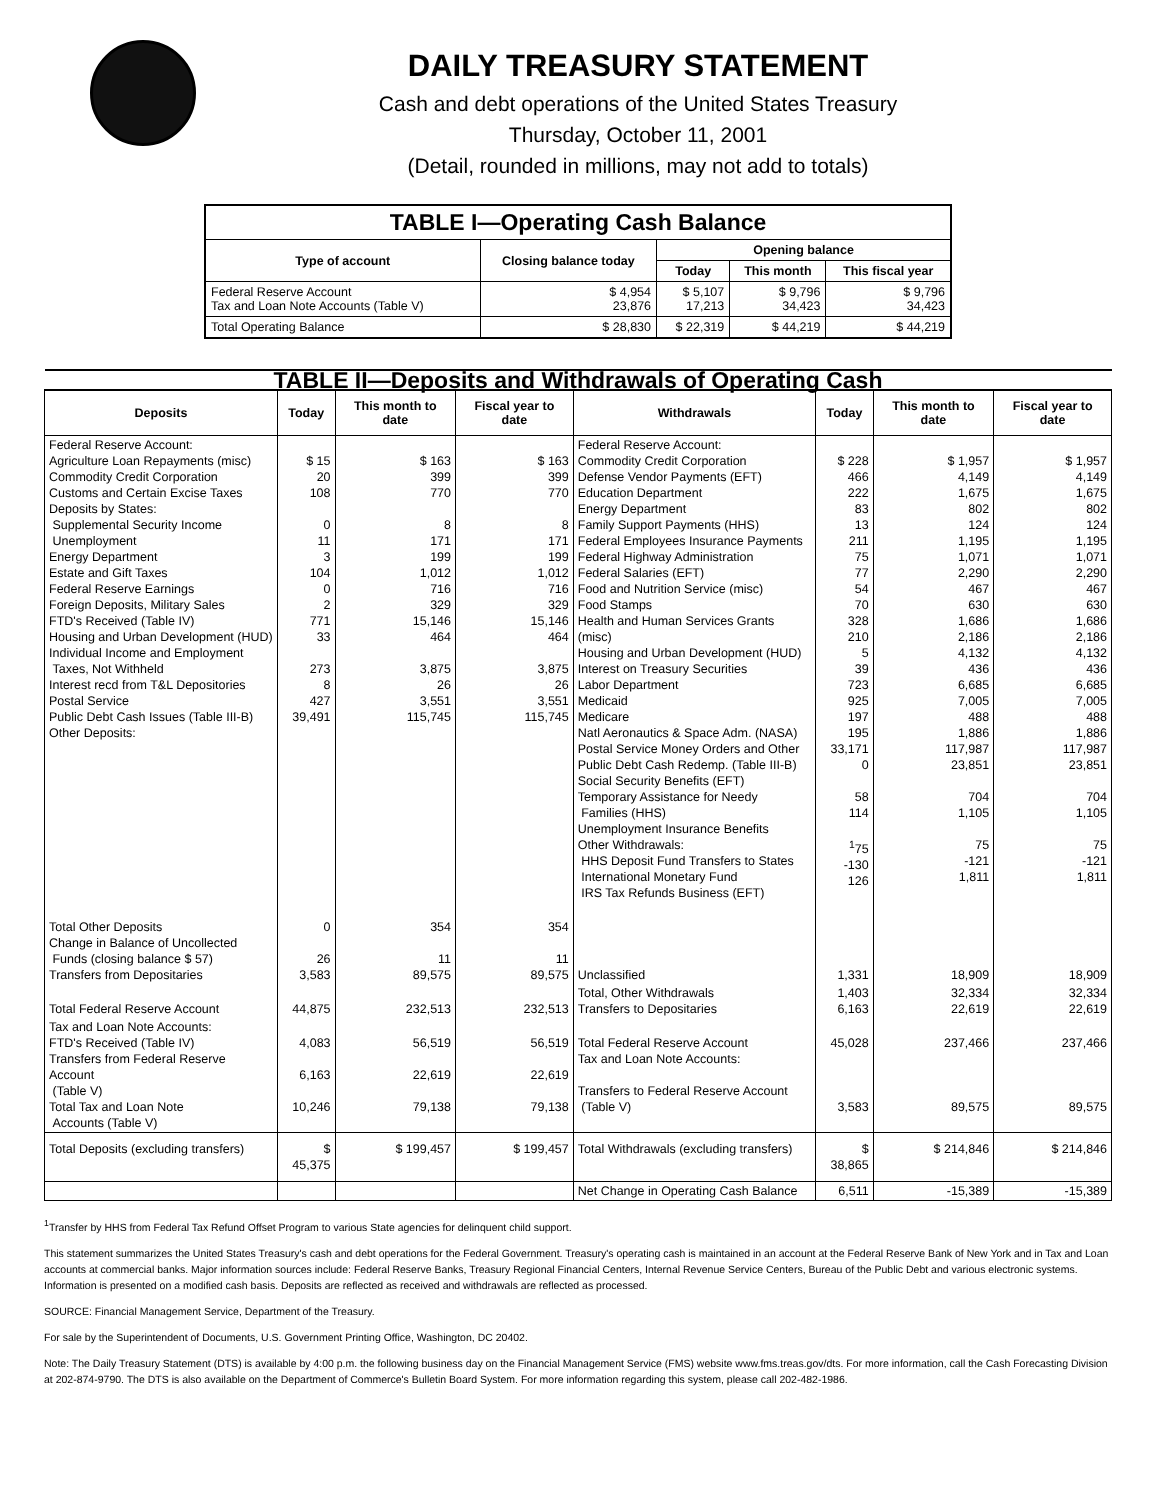DAILY TREASURY STATEMENT
Cash and debt operations of the United States Treasury
Thursday, October 11, 2001
(Detail, rounded in millions, may not add to totals)
| TABLE I—Operating Cash Balance | | | | |
| Type of account | Closing balance today | Opening balance | | |
| | | Today | This month | This fiscal year |
| Federal Reserve Account Tax and Loan Note Accounts (Table V) | $ 4,954 23,876 | $ 5,107 17,213 | $ 9,796 34,423 | $ 9,796 34,423 |
| Total Operating Balance | $ 28,830 | $ 22,319 | $ 44,219 | $ 44,219 |
| TABLE II—Deposits and Withdrawals of Operating Cash | | | | | | | |
| Deposits | Today | This month to date | Fiscal year to date | Withdrawals | Today | This month to date | Fiscal year to date |
| Federal Reserve Account: Agriculture Loan Repayments (misc) Commodity Credit Corporation Customs and Certain Excise Taxes Deposits by States: Supplemental Security Income Unemployment Energy Department Estate and Gift Taxes Federal Reserve Earnings Foreign Deposits, Military Sales FTD's Received (Table IV) Housing and Urban Development (HUD) Individual Income and Employment Taxes, Not Withheld Interest recd from T&L Depositories Postal Service Public Debt Cash Issues (Table III-B) Other Deposits: | $ 15 20 108 0 11 3 104 0 2 771 33 273 8 427 39,491 | $ 163 399 770 8 171 199 1,012 716 329 15,146 464 3,875 26 3,551 115,745 | $ 163 399 770 8 171 199 1,012 716 329 15,146 464 3,875 26 3,551 115,745 | Federal Reserve Account: Commodity Credit Corporation Defense Vendor Payments (EFT) Education Department Energy Department Family Support Payments (HHS) Federal Employees Insurance Payments Federal Highway Administration Federal Salaries (EFT) Food and Nutrition Service (misc) Food Stamps Health and Human Services Grants (misc) Housing and Urban Development (HUD) Interest on Treasury Securities Labor Department Medicaid Medicare Natl Aeronautics & Space Adm. (NASA) Postal Service Money Orders and Other Public Debt Cash Redemp. (Table III-B) Social Security Benefits (EFT) Temporary Assistance for Needy Families (HHS) Unemployment Insurance Benefits Other Withdrawals: HHS Deposit Fund Transfers to States International Monetary Fund IRS Tax Refunds Business (EFT) | $ 228 466 222 83 13 211 75 77 54 70 328 210 5 39 723 925 197 195 33,171 0 58 114 <sup>1</sup> 75 -130 126 | $ 1,957 4,149 1,675 802 124 1,195 1,071 2,290 467 630 1,686 2,186 4,132 436 6,685 7,005 488 1,886 117,987 23,851 704 1,105 75 -121 1,811 | $ 1,957 4,149 1,675 802 124 1,195 1,071 2,290 467 630 1,686 2,186 4,132 436 6,685 7,005 488 1,886 117,987 23,851 704 1,105 75 -121 1,811 |
| Total Other Deposits Change in Balance of Uncollected Funds (closing balance $ 57) Transfers from Depositaries | 0 26 3,583 | 354 11 89,575 | 354 11 89,575 | Unclassified | 1,331 | 18,909 | 18,909 |
| Total Federal Reserve Account | 44,875 | 232,513 | 232,513 | Total, Other Withdrawals Transfers to Depositaries | 1,403 6,163 | 32,334 22,619 | 32,334 22,619 |
| Tax and Loan Note Accounts: FTD's Received (Table IV) Transfers from Federal Reserve Account (Table V) Total Tax and Loan Note Accounts (Table V) | 4,083 6,163 10,246 | 56,519 22,619 79,138 | 56,519 22,619 79,138 | Total Federal Reserve Account Tax and Loan Note Accounts: Transfers to Federal Reserve Account (Table V) | 45,028 3,583 | 237,466 89,575 | 237,466 89,575 |
| Total Deposits (excluding transfers) | $ 45,375 | $ 199,457 | $ 199,457 | Total Withdrawals (excluding transfers) | $ 38,865 | $ 214,846 | $ 214,846 |
| | | | | Net Change in Operating Cash Balance | 6,511 | -15,389 | -15,389 |
<sup>1</sup> Transfer by HHS from Federal Tax Refund Offset Program to various State agencies for delinquent child support.
This statement summarizes the United States Treasury's cash and debt operations for the Federal Government. Treasury's operating cash is maintained in an account at the Federal Reserve Bank of New York and in Tax and Loan accounts at commercial banks. Major information sources include: Federal Reserve Banks, Treasury Regional Financial Centers, Internal Revenue Service Centers, Bureau of the Public Debt and various electronic systems. Information is presented on a modified cash basis. Deposits are reflected as received and withdrawals are reflected as processed.
SOURCE: Financial Management Service, Department of the Treasury.
For sale by the Superintendent of Documents, U.S. Government Printing Office, Washington, DC 20402.
Note: The Daily Treasury Statement (DTS) is available by 4:00 p.m. the following business day on the Financial Management Service (FMS) website www.fms.treas.gov/dts. For more information, call the Cash Forecasting Division at 202-874-9790. The DTS is also available on the Department of Commerce's Bulletin Board System. For more information regarding this system, please call 202-482-1986.